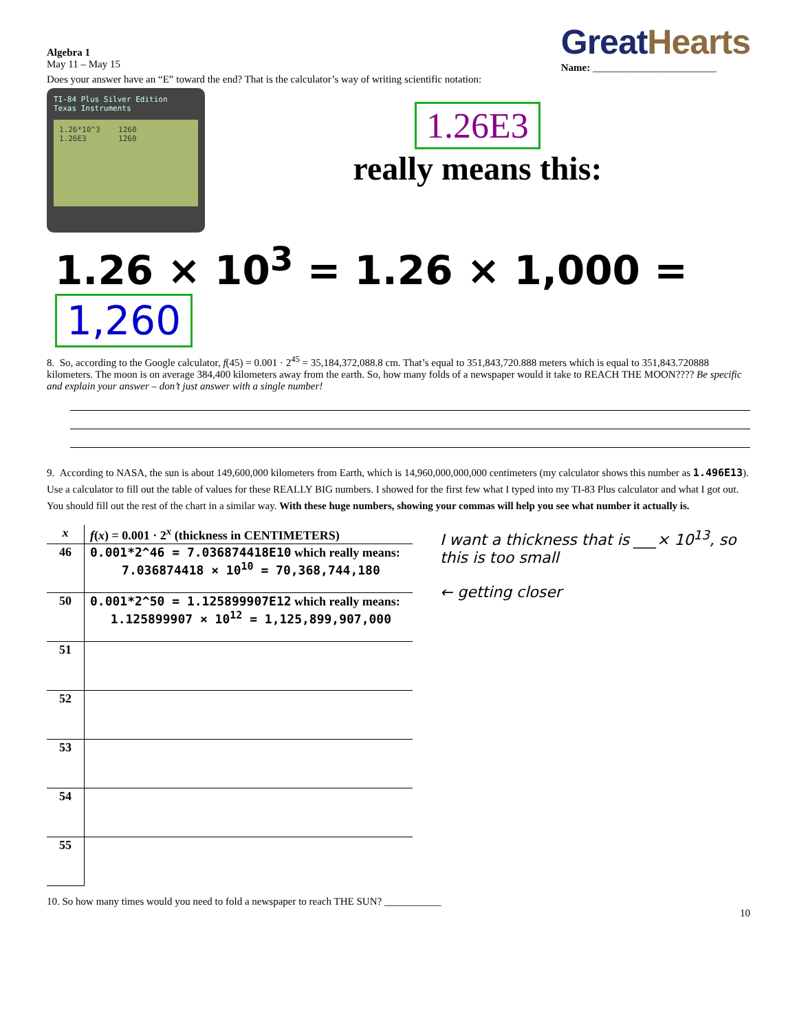Algebra 1
May 11 – May 15
GreatHearts
Name: ________________________
Does your answer have an “E” toward the end? That is the calculator’s way of writing scientific notation:
TI-84 Plus Silver Edition
Texas Instruments
1.26*10^3 1260
1.26E3 1260
1.26E3
really means this:
1.26 × 10<sup>3</sup> = 1.26 × 1,000 = 1,260
8. So, according to the Google calculator, f(45) = 0.001 · 2<sup>45</sup> = 35,184,372,088.8 cm. That’s equal to 351,843,720.888 meters which is equal to 351,843.720888 kilometers. The moon is on average 384,400 kilometers away from the earth. So, how many folds of a newspaper would it take to REACH THE MOON???? Be specific and explain your answer – don’t just answer with a single number!
9. According to NASA, the sun is about 149,600,000 kilometers from Earth, which is 14,960,000,000,000 centimeters (my calculator shows this number as 1.496E13). Use a calculator to fill out the table of values for these REALLY BIG numbers. I showed for the first few what I typed into my TI-83 Plus calculator and what I got out. You should fill out the rest of the chart in a similar way. With these huge numbers, showing your commas will help you see what number it actually is.
| x | f ( x ) = 0.001 · 2<sup>x</sup> (thickness in CENTIMETERS) |
| --- | --- |
| 46 | 0.001*2^46 = 7.036874418E10 which really means: 7.036874418 × 10<sup>10</sup> = 70,368,744,180 |
| 50 | 0.001*2^50 = 1.125899907E12 which really means: 1.125899907 × 10<sup>12</sup> = 1,125,899,907,000 |
| 51 | |
| 52 | |
| 53 | |
| 54 | |
| 55 | |
I want a thickness that is ___× 10<sup>13</sup>, so this is too small
← getting closer
10. So how many times would you need to fold a newspaper to reach THE SUN? ___________
10